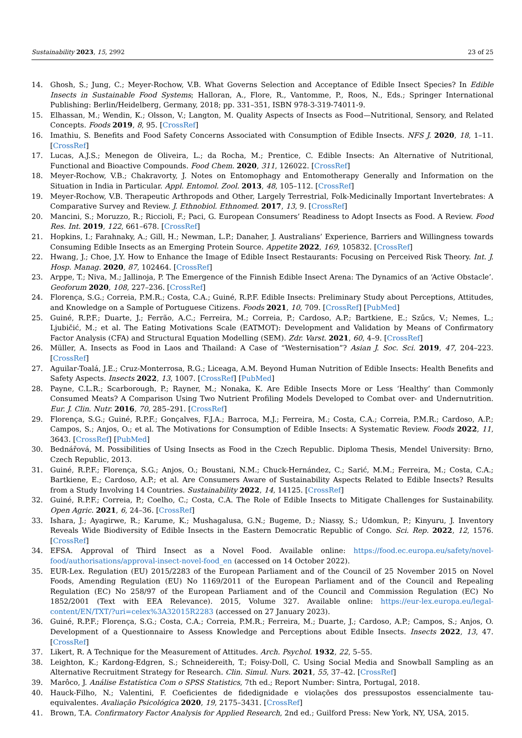Sustainability 2023, 15, 2992 23 of 25
14. Ghosh, S.; Jung, C.; Meyer-Rochow, V.B. What Governs Selection and Acceptance of Edible Insect Species? In Edible Insects in Sustainable Food Systems; Halloran, A., Flore, R., Vantomme, P., Roos, N., Eds.; Springer International Publishing: Berlin/Heidelberg, Germany, 2018; pp. 331–351, ISBN 978-3-319-74011-9.
15. Elhassan, M.; Wendin, K.; Olsson, V.; Langton, M. Quality Aspects of Insects as Food—Nutritional, Sensory, and Related Concepts. Foods 2019, 8, 95. [CrossRef]
16. Imathiu, S. Benefits and Food Safety Concerns Associated with Consumption of Edible Insects. NFS J. 2020, 18, 1–11. [CrossRef]
17. Lucas, A.J.S.; Menegon de Oliveira, L.; da Rocha, M.; Prentice, C. Edible Insects: An Alternative of Nutritional, Functional and Bioactive Compounds. Food Chem. 2020, 311, 126022. [CrossRef]
18. Meyer-Rochow, V.B.; Chakravorty, J. Notes on Entomophagy and Entomotherapy Generally and Information on the Situation in India in Particular. Appl. Entomol. Zool. 2013, 48, 105–112. [CrossRef]
19. Meyer-Rochow, V.B. Therapeutic Arthropods and Other, Largely Terrestrial, Folk-Medicinally Important Invertebrates: A Comparative Survey and Review. J. Ethnobiol. Ethnomed. 2017, 13, 9. [CrossRef]
20. Mancini, S.; Moruzzo, R.; Riccioli, F.; Paci, G. European Consumers’ Readiness to Adopt Insects as Food. A Review. Food Res. Int. 2019, 122, 661–678. [CrossRef]
21. Hopkins, I.; Farahnaky, A.; Gill, H.; Newman, L.P.; Danaher, J. Australians’ Experience, Barriers and Willingness towards Consuming Edible Insects as an Emerging Protein Source. Appetite 2022, 169, 105832. [CrossRef]
22. Hwang, J.; Choe, J.Y. How to Enhance the Image of Edible Insect Restaurants: Focusing on Perceived Risk Theory. Int. J. Hosp. Manag. 2020, 87, 102464. [CrossRef]
23. Arppe, T.; Niva, M.; Jallinoja, P. The Emergence of the Finnish Edible Insect Arena: The Dynamics of an ‘Active Obstacle’. Geoforum 2020, 108, 227–236. [CrossRef]
24. Florença, S.G.; Correia, P.M.R.; Costa, C.A.; Guiné, R.P.F. Edible Insects: Preliminary Study about Perceptions, Attitudes, and Knowledge on a Sample of Portuguese Citizens. Foods 2021, 10, 709. [CrossRef] [PubMed]
25. Guiné, R.P.F.; Duarte, J.; Ferrão, A.C.; Ferreira, M.; Correia, P.; Cardoso, A.P.; Bartkiene, E.; Szűcs, V.; Nemes, L.; Ljubičić, M.; et al. The Eating Motivations Scale (EATMOT): Development and Validation by Means of Confirmatory Factor Analysis (CFA) and Structural Equation Modelling (SEM). Zdr. Varst. 2021, 60, 4–9. [CrossRef]
26. Müller, A. Insects as Food in Laos and Thailand: A Case of “Westernisation”? Asian J. Soc. Sci. 2019, 47, 204–223. [CrossRef]
27. Aguilar-Toalá, J.E.; Cruz-Monterrosa, R.G.; Liceaga, A.M. Beyond Human Nutrition of Edible Insects: Health Benefits and Safety Aspects. Insects 2022, 13, 1007. [CrossRef] [PubMed]
28. Payne, C.L.R.; Scarborough, P.; Rayner, M.; Nonaka, K. Are Edible Insects More or Less ‘Healthy’ than Commonly Consumed Meats? A Comparison Using Two Nutrient Profiling Models Developed to Combat over- and Undernutrition. Eur. J. Clin. Nutr. 2016, 70, 285–291. [CrossRef]
29. Florença, S.G.; Guiné, R.P.F.; Gonçalves, F.J.A.; Barroca, M.J.; Ferreira, M.; Costa, C.A.; Correia, P.M.R.; Cardoso, A.P.; Campos, S.; Anjos, O.; et al. The Motivations for Consumption of Edible Insects: A Systematic Review. Foods 2022, 11, 3643. [CrossRef] [PubMed]
30. Bednářová, M. Possibilities of Using Insects as Food in the Czech Republic. Diploma Thesis, Mendel University: Brno, Czech Republic, 2013.
31. Guiné, R.P.F.; Florença, S.G.; Anjos, O.; Boustani, N.M.; Chuck-Hernández, C.; Sarić, M.M.; Ferreira, M.; Costa, C.A.; Bartkiene, E.; Cardoso, A.P.; et al. Are Consumers Aware of Sustainability Aspects Related to Edible Insects? Results from a Study Involving 14 Countries. Sustainability 2022, 14, 14125. [CrossRef]
32. Guiné, R.P.F.; Correia, P.; Coelho, C.; Costa, C.A. The Role of Edible Insects to Mitigate Challenges for Sustainability. Open Agric. 2021, 6, 24–36. [CrossRef]
33. Ishara, J.; Ayagirwe, R.; Karume, K.; Mushagalusa, G.N.; Bugeme, D.; Niassy, S.; Udomkun, P.; Kinyuru, J. Inventory Reveals Wide Biodiversity of Edible Insects in the Eastern Democratic Republic of Congo. Sci. Rep. 2022, 12, 1576. [CrossRef]
34. EFSA. Approval of Third Insect as a Novel Food. Available online: https://food.ec.europa.eu/safety/novel-food/authorisations/approval-insect-novel-food_en (accessed on 14 October 2022).
35. EUR-Lex. Regulation (EU) 2015/2283 of the European Parliament and of the Council of 25 November 2015 on Novel Foods, Amending Regulation (EU) No 1169/2011 of the European Parliament and of the Council and Repealing Regulation (EC) No 258/97 of the European Parliament and of the Council and Commission Regulation (EC) No 1852/2001 (Text with EEA Relevance). 2015, Volume 327. Available online: https://eur-lex.europa.eu/legal-content/EN/TXT/?uri=celex%3A32015R2283 (accessed on 27 January 2023).
36. Guiné, R.P.F.; Florença, S.G.; Costa, C.A.; Correia, P.M.R.; Ferreira, M.; Duarte, J.; Cardoso, A.P.; Campos, S.; Anjos, O. Development of a Questionnaire to Assess Knowledge and Perceptions about Edible Insects. Insects 2022, 13, 47. [CrossRef]
37. Likert, R. A Technique for the Measurement of Attitudes. Arch. Psychol. 1932, 22, 5–55.
38. Leighton, K.; Kardong-Edgren, S.; Schneidereith, T.; Foisy-Doll, C. Using Social Media and Snowball Sampling as an Alternative Recruitment Strategy for Research. Clin. Simul. Nurs. 2021, 55, 37–42. [CrossRef]
39. Marôco, J. Análise Estatística Com o SPSS Statistics, 7th ed.; Report Number: Sintra, Portugal, 2018.
40. Hauck-Filho, N.; Valentini, F. Coeficientes de fidedignidade e violações dos pressupostos essencialmente tau-equivalentes. Avaliação Psicológica 2020, 19, 2175–3431. [CrossRef]
41. Brown, T.A. Confirmatory Factor Analysis for Applied Research, 2nd ed.; Guilford Press: New York, NY, USA, 2015.